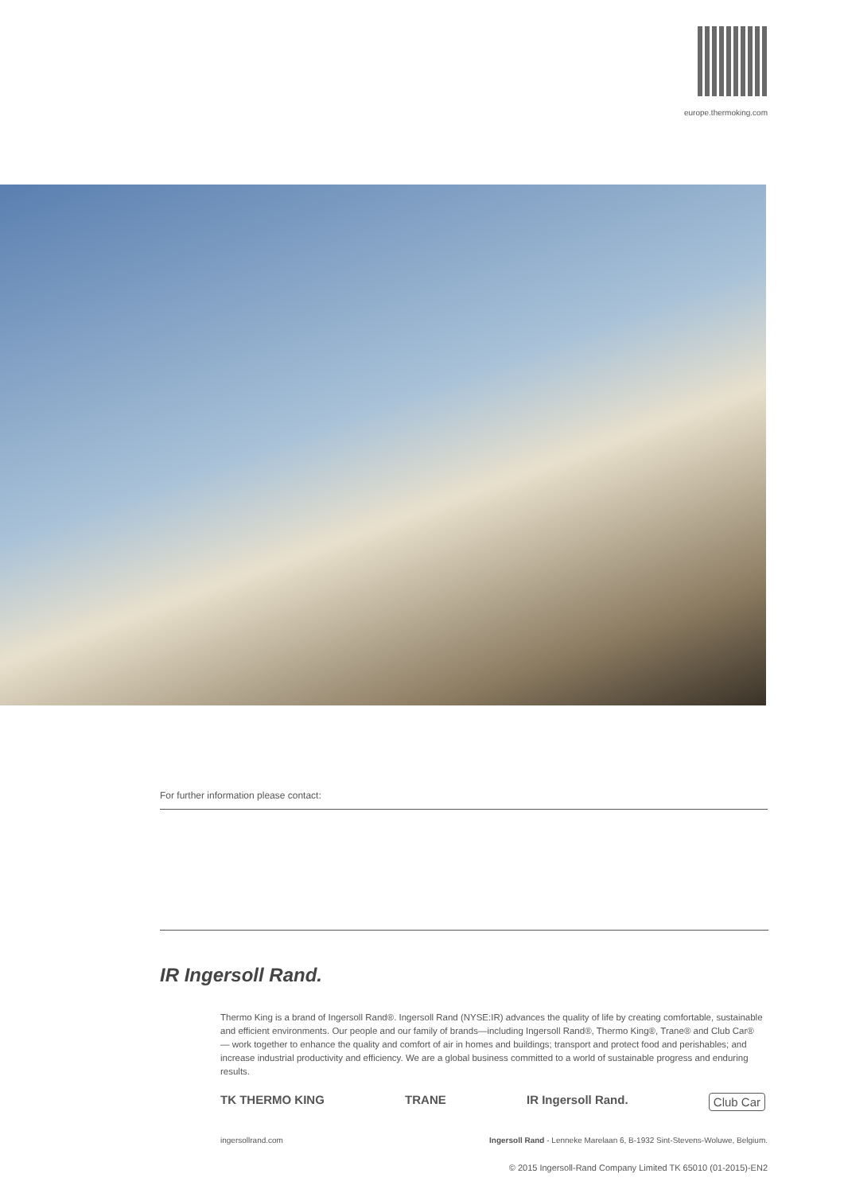europe.thermoking.com
For further information please contact:
IR Ingersoll Rand.
Thermo King is a brand of Ingersoll Rand®. Ingersoll Rand (NYSE:IR) advances the quality of life by creating comfortable, sustainable and efficient environments. Our people and our family of brands—including Ingersoll Rand®, Thermo King®, Trane® and Club Car® — work together to enhance the quality and comfort of air in homes and buildings; transport and protect food and perishables; and increase industrial productivity and efficiency. We are a global business committed to a world of sustainable progress and enduring results.
TK THERMO KING TRANE IR Ingersoll Rand. Club Car
ingersollrand.com Ingersoll Rand - Lenneke Marelaan 6, B-1932 Sint-Stevens-Woluwe, Belgium.
© 2015 Ingersoll-Rand Company Limited TK 65010 (01-2015)-EN2